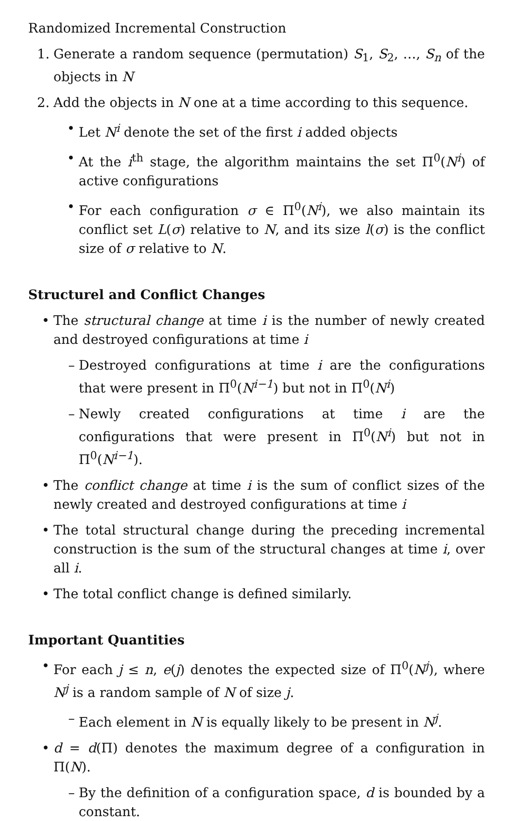Randomized Incremental Construction
1. Generate a random sequence (permutation) S<sub>1</sub>, S<sub>2</sub>, …, S<sub>n</sub> of the objects in N
2. Add the objects in N one at a time according to this sequence.
• Let N<sup>i</sup> denote the set of the first i added objects
• At the i<sup>th</sup> stage, the algorithm maintains the set Π<sup>0</sup>(N<sup>i</sup>) of active configurations
• For each configuration σ ∈ Π<sup>0</sup>(N<sup>i</sup>), we also maintain its conflict set L(σ) relative to N, and its size l(σ) is the conflict size of σ relative to N.
Structurel and Conflict Changes
• The structural change at time i is the number of newly created and destroyed configurations at time i
– Destroyed configurations at time i are the configurations that were present in Π<sup>0</sup>(N<sup>i−1</sup>) but not in Π<sup>0</sup>(N<sup>i</sup>)
– Newly created configurations at time i are the configurations that were present in Π<sup>0</sup>(N<sup>i</sup>) but not in Π<sup>0</sup>(N<sup>i−1</sup>).
• The conflict change at time i is the sum of conflict sizes of the newly created and destroyed configurations at time i
• The total structural change during the preceding incremental construction is the sum of the structural changes at time i, over all i.
• The total conflict change is defined similarly.
Important Quantities
• For each j ≤ n, e(j) denotes the expected size of Π<sup>0</sup>(N<sup>j</sup>), where N<sup>j</sup> is a random sample of N of size j.
– Each element in N is equally likely to be present in N<sup>j</sup>.
• d = d(Π) denotes the maximum degree of a configuration in Π(N).
– By the definition of a configuration space, d is bounded by a constant.